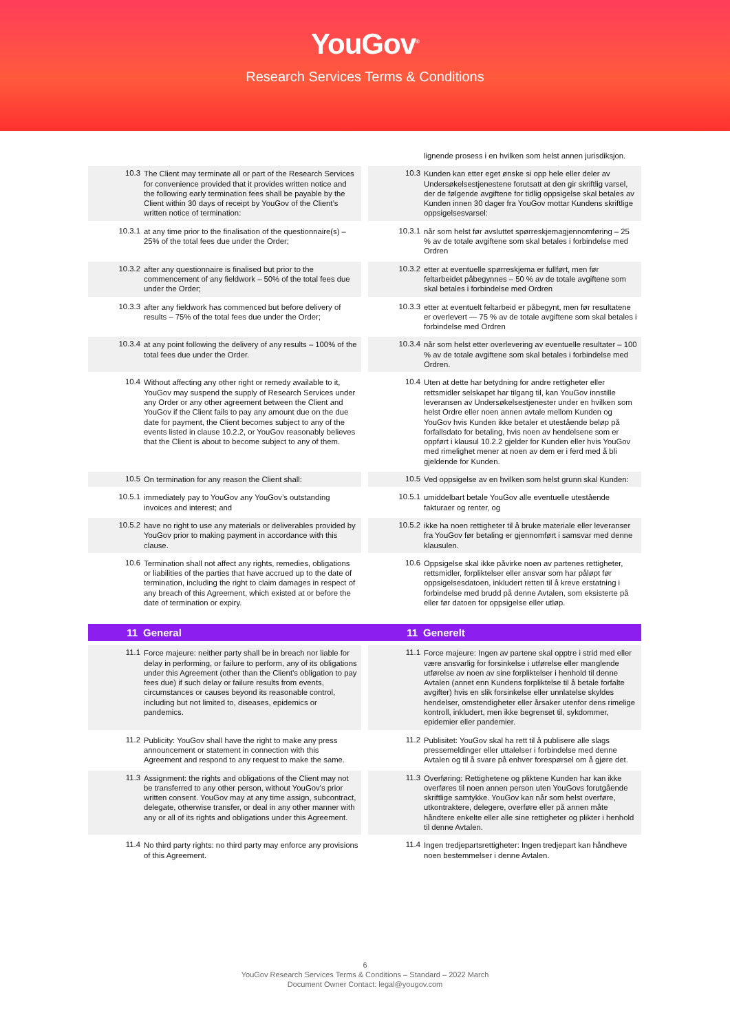YouGov<sup>®</sup>
Research Services Terms & Conditions
lignende prosess i en hvilken som helst annen jurisdiksjon.
10.3
The Client may terminate all or part of the Research Services for convenience provided that it provides written notice and the following early termination fees shall be payable by the Client within 30 days of receipt by YouGov of the Client’s written notice of termination:
10.3
Kunden kan etter eget ønske si opp hele eller deler av Undersøkelsestjenestene forutsatt at den gir skriftlig varsel, der de følgende avgiftene for tidlig oppsigelse skal betales av Kunden innen 30 dager fra YouGov mottar Kundens skriftlige oppsigelsesvarsel:
10.3.1
at any time prior to the finalisation of the questionnaire(s) – 25% of the total fees due under the Order;
10.3.1
når som helst før avsluttet spørreskjemagjennomføring – 25 % av de totale avgiftene som skal betales i forbindelse med Ordren
10.3.2
after any questionnaire is finalised but prior to the commencement of any fieldwork – 50% of the total fees due under the Order;
10.3.2
etter at eventuelle spørreskjema er fullført, men før feltarbeidet påbegynnes – 50 % av de totale avgiftene som skal betales i forbindelse med Ordren
10.3.3
after any fieldwork has commenced but before delivery of results – 75% of the total fees due under the Order;
10.3.3
etter at eventuelt feltarbeid er påbegynt, men før resultatene er overlevert — 75 % av de totale avgiftene som skal betales i forbindelse med Ordren
10.3.4
at any point following the delivery of any results – 100% of the total fees due under the Order.
10.3.4
når som helst etter overlevering av eventuelle resultater – 100 % av de totale avgiftene som skal betales i forbindelse med Ordren.
10.4
Without affecting any other right or remedy available to it, YouGov may suspend the supply of Research Services under any Order or any other agreement between the Client and YouGov if the Client fails to pay any amount due on the due date for payment, the Client becomes subject to any of the events listed in clause 10.2.2, or YouGov reasonably believes that the Client is about to become subject to any of them.
10.4
Uten at dette har betydning for andre rettigheter eller rettsmidler selskapet har tilgang til, kan YouGov innstille leveransen av Undersøkelsestjenester under en hvilken som helst Ordre eller noen annen avtale mellom Kunden og YouGov hvis Kunden ikke betaler et utestående beløp på forfallsdato for betaling, hvis noen av hendelsene som er oppført i klausul 10.2.2 gjelder for Kunden eller hvis YouGov med rimelighet mener at noen av dem er i ferd med å bli gjeldende for Kunden.
10.5
On termination for any reason the Client shall:
10.5
Ved oppsigelse av en hvilken som helst grunn skal Kunden:
10.5.1
immediately pay to YouGov any YouGov’s outstanding invoices and interest; and
10.5.1
umiddelbart betale YouGov alle eventuelle utestående fakturaer og renter, og
10.5.2
have no right to use any materials or deliverables provided by YouGov prior to making payment in accordance with this clause.
10.5.2
ikke ha noen rettigheter til å bruke materiale eller leveranser fra YouGov før betaling er gjennomført i samsvar med denne klausulen.
10.6
Termination shall not affect any rights, remedies, obligations or liabilities of the parties that have accrued up to the date of termination, including the right to claim damages in respect of any breach of this Agreement, which existed at or before the date of termination or expiry.
10.6
Oppsigelse skal ikke påvirke noen av partenes rettigheter, rettsmidler, forpliktelser eller ansvar som har påløpt før oppsigelsesdatoen, inkludert retten til å kreve erstatning i forbindelse med brudd på denne Avtalen, som eksisterte på eller før datoen for oppsigelse eller utløp.
11 General 11 Generelt
11.1
Force majeure: neither party shall be in breach nor liable for delay in performing, or failure to perform, any of its obligations under this Agreement (other than the Client’s obligation to pay fees due) if such delay or failure results from events, circumstances or causes beyond its reasonable control, including but not limited to, diseases, epidemics or pandemics.
11.1
Force majeure: Ingen av partene skal opptre i strid med eller være ansvarlig for forsinkelse i utførelse eller manglende utførelse av noen av sine forpliktelser i henhold til denne Avtalen (annet enn Kundens forpliktelse til å betale forfalte avgifter) hvis en slik forsinkelse eller unnlatelse skyldes hendelser, omstendigheter eller årsaker utenfor dens rimelige kontroll, inkludert, men ikke begrenset til, sykdommer, epidemier eller pandemier.
11.2
Publicity: YouGov shall have the right to make any press announcement or statement in connection with this Agreement and respond to any request to make the same.
11.2
Publisitet: YouGov skal ha rett til å publisere alle slags pressemeldinger eller uttalelser i forbindelse med denne Avtalen og til å svare på enhver forespørsel om å gjøre det.
11.3
Assignment: the rights and obligations of the Client may not be transferred to any other person, without YouGov’s prior written consent. YouGov may at any time assign, subcontract, delegate, otherwise transfer, or deal in any other manner with any or all of its rights and obligations under this Agreement.
11.3
Overføring: Rettighetene og pliktene Kunden har kan ikke overføres til noen annen person uten YouGovs forutgående skriftlige samtykke. YouGov kan når som helst overføre, utkontraktere, delegere, overføre eller på annen måte håndtere enkelte eller alle sine rettigheter og plikter i henhold til denne Avtalen.
11.4
No third party rights: no third party may enforce any provisions of this Agreement.
11.4
Ingen tredjepartsrettigheter: Ingen tredjepart kan håndheve noen bestemmelser i denne Avtalen.
6
YouGov Research Services Terms & Conditions – Standard – 2022 March
Document Owner Contact: legal@yougov.com